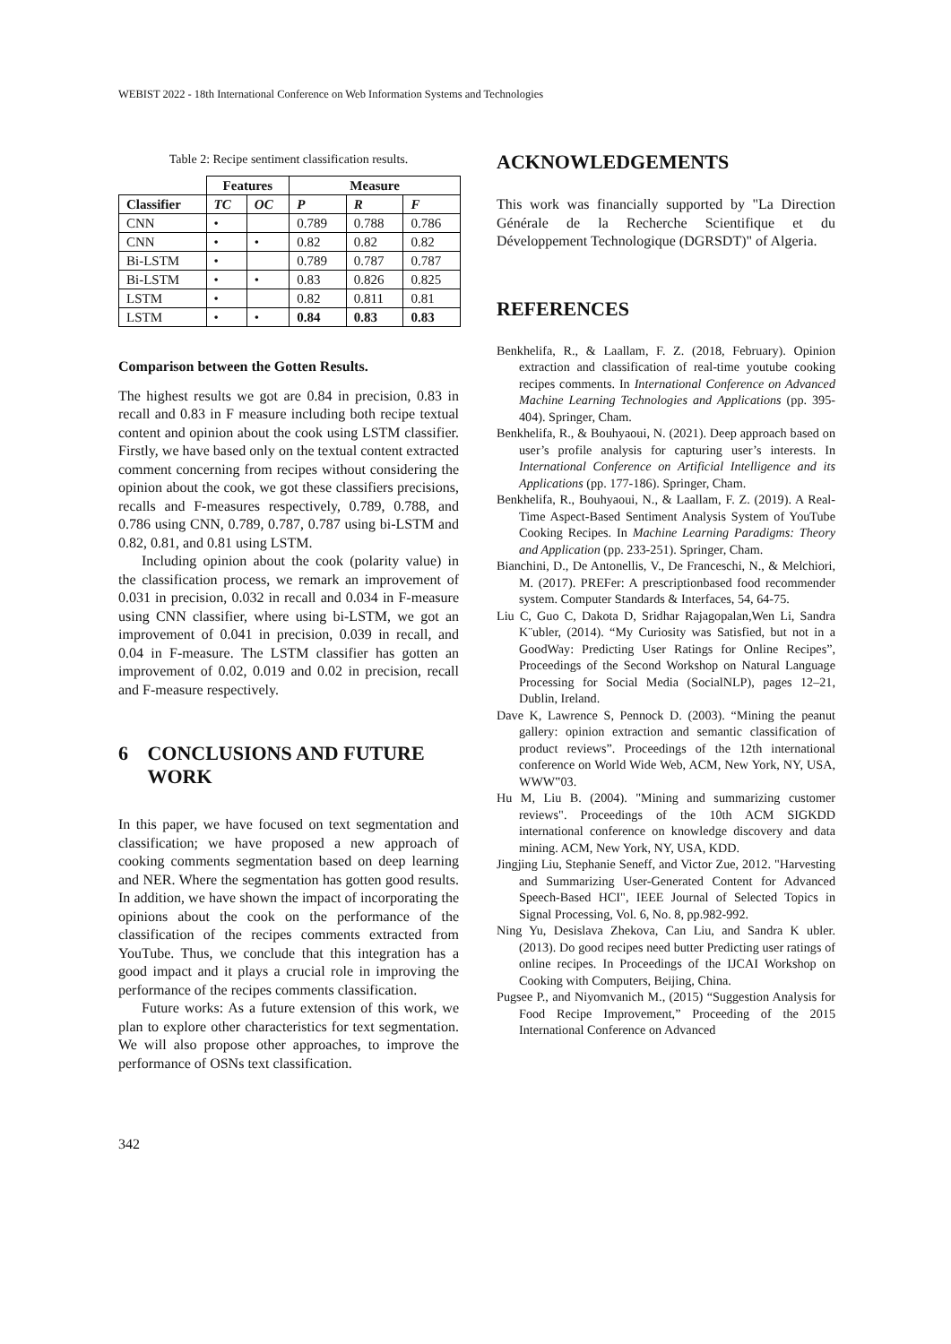WEBIST 2022 - 18th International Conference on Web Information Systems and Technologies
Table 2: Recipe sentiment classification results.
| | Features | | Measure | | |
| --- | --- | --- | --- | --- | --- |
| Classifier | TC | OC | P | R | F |
| CNN | • | | 0.789 | 0.788 | 0.786 |
| CNN | • | • | 0.82 | 0.82 | 0.82 |
| Bi-LSTM | • | | 0.789 | 0.787 | 0.787 |
| Bi-LSTM | • | • | 0.83 | 0.826 | 0.825 |
| LSTM | • | | 0.82 | 0.811 | 0.81 |
| LSTM | • | • | 0.84 | 0.83 | 0.83 |
Comparison between the Gotten Results.
The highest results we got are 0.84 in precision, 0.83 in recall and 0.83 in F measure including both recipe textual content and opinion about the cook using LSTM classifier. Firstly, we have based only on the textual content extracted comment concerning from recipes without considering the opinion about the cook, we got these classifiers precisions, recalls and F-measures respectively, 0.789, 0.788, and 0.786 using CNN, 0.789, 0.787, 0.787 using bi-LSTM and 0.82, 0.81, and 0.81 using LSTM.
Including opinion about the cook (polarity value) in the classification process, we remark an improvement of 0.031 in precision, 0.032 in recall and 0.034 in F-measure using CNN classifier, where using bi-LSTM, we got an improvement of 0.041 in precision, 0.039 in recall, and 0.04 in F-measure. The LSTM classifier has gotten an improvement of 0.02, 0.019 and 0.02 in precision, recall and F-measure respectively.
6 CONCLUSIONS AND FUTURE WORK
In this paper, we have focused on text segmentation and classification; we have proposed a new approach of cooking comments segmentation based on deep learning and NER. Where the segmentation has gotten good results. In addition, we have shown the impact of incorporating the opinions about the cook on the performance of the classification of the recipes comments extracted from YouTube. Thus, we conclude that this integration has a good impact and it plays a crucial role in improving the performance of the recipes comments classification.
Future works: As a future extension of this work, we plan to explore other characteristics for text segmentation. We will also propose other approaches, to improve the performance of OSNs text classification.
342
ACKNOWLEDGEMENTS
This work was financially supported by "La Direction Générale de la Recherche Scientifique et du Développement Technologique (DGRSDT)" of Algeria.
REFERENCES
Benkhelifa, R., & Laallam, F. Z. (2018, February). Opinion extraction and classification of real-time youtube cooking recipes comments. In International Conference on Advanced Machine Learning Technologies and Applications (pp. 395-404). Springer, Cham.
Benkhelifa, R., & Bouhyaoui, N. (2021). Deep approach based on user’s profile analysis for capturing user’s interests. In International Conference on Artificial Intelligence and its Applications (pp. 177-186). Springer, Cham.
Benkhelifa, R., Bouhyaoui, N., & Laallam, F. Z. (2019). A Real-Time Aspect-Based Sentiment Analysis System of YouTube Cooking Recipes. In Machine Learning Paradigms: Theory and Application (pp. 233-251). Springer, Cham.
Bianchini, D., De Antonellis, V., De Franceschi, N., & Melchiori, M. (2017). PREFer: A prescriptionbased food recommender system. Computer Standards & Interfaces, 54, 64-75.
Liu C, Guo C, Dakota D, Sridhar Rajagopalan,Wen Li, Sandra K¨ubler, (2014). “My Curiosity was Satisfied, but not in a GoodWay: Predicting User Ratings for Online Recipes”, Proceedings of the Second Workshop on Natural Language Processing for Social Media (SocialNLP), pages 12–21, Dublin, Ireland.
Dave K, Lawrence S, Pennock D. (2003). “Mining the peanut gallery: opinion extraction and semantic classification of product reviews”. Proceedings of the 12th international conference on World Wide Web, ACM, New York, NY, USA, WWW‟03.
Hu M, Liu B. (2004). "Mining and summarizing customer reviews". Proceedings of the 10th ACM SIGKDD international conference on knowledge discovery and data mining. ACM, New York, NY, USA, KDD.
Jingjing Liu, Stephanie Seneff, and Victor Zue, 2012. "Harvesting and Summarizing User-Generated Content for Advanced Speech-Based HCI", IEEE Journal of Selected Topics in Signal Processing, Vol. 6, No. 8, pp.982-992.
Ning Yu, Desislava Zhekova, Can Liu, and Sandra K ubler. (2013). Do good recipes need butter Predicting user ratings of online recipes. In Proceedings of the IJCAI Workshop on Cooking with Computers, Beijing, China.
Pugsee P., and Niyomvanich M., (2015) “Suggestion Analysis for Food Recipe Improvement,” Proceeding of the 2015 International Conference on Advanced